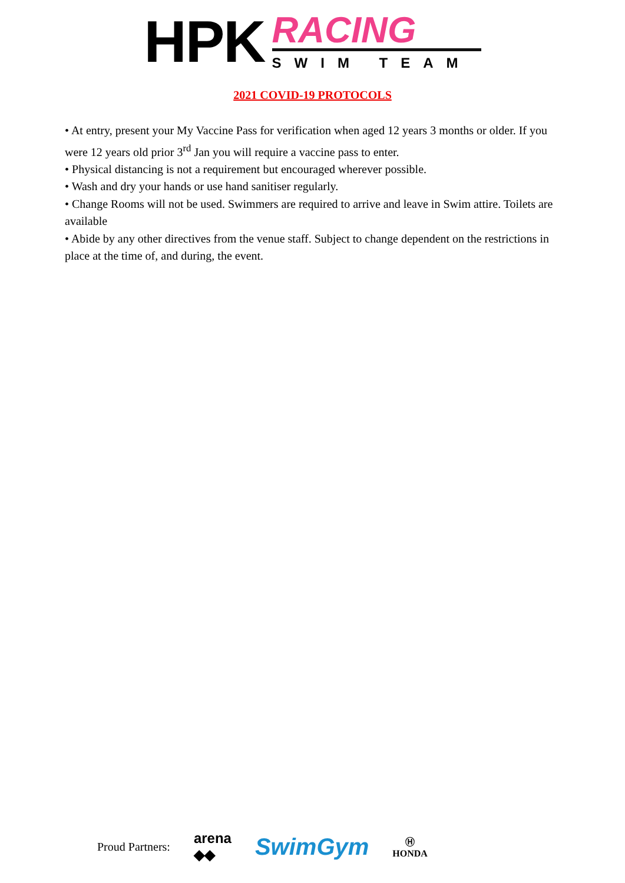HPK
RACING
SWIM TEAM
2021 COVID-19 PROTOCOLS
• At entry, present your My Vaccine Pass for verification when aged 12 years 3 months or older. If you were 12 years old prior 3<sup>rd</sup> Jan you will require a vaccine pass to enter.
• Physical distancing is not a requirement but encouraged wherever possible.
• Wash and dry your hands or use hand sanitiser regularly.
• Change Rooms will not be used. Swimmers are required to arrive and leave in Swim attire. Toilets are available
• Abide by any other directives from the venue staff. Subject to change dependent on the restrictions in place at the time of, and during, the event.
Proud Partners: arena
◆◆ SwimGym Ⓗ
HONDA